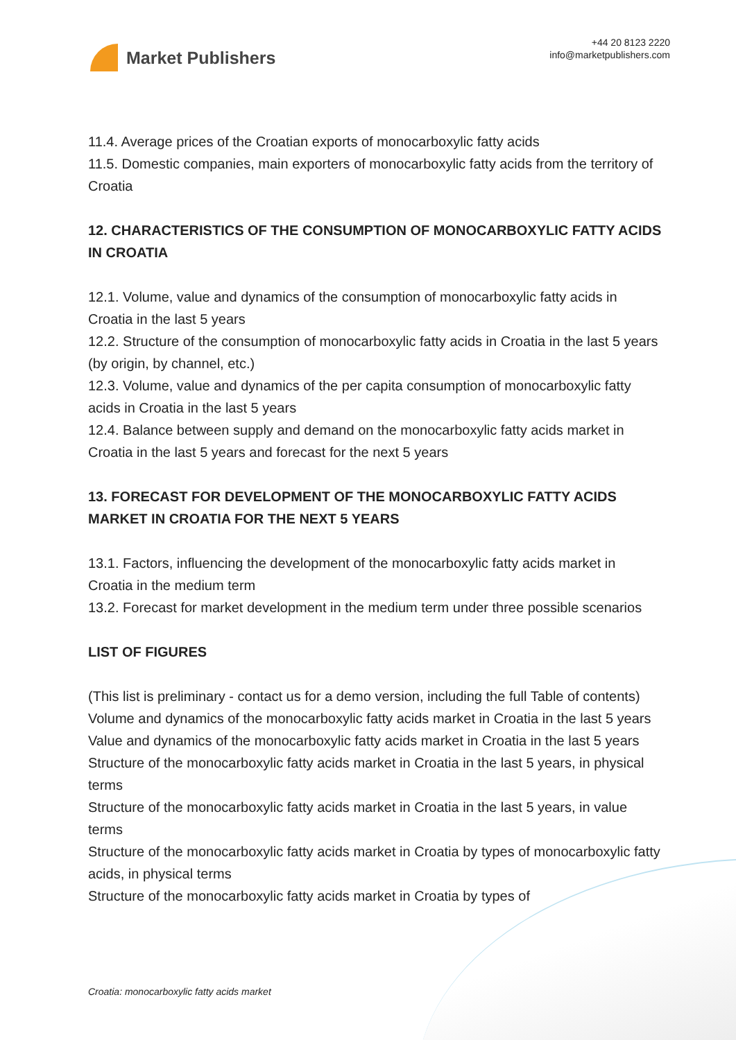Market Publishers
+44 20 8123 2220
info@marketpublishers.com
11.4. Average prices of the Croatian exports of monocarboxylic fatty acids
11.5. Domestic companies, main exporters of monocarboxylic fatty acids from the territory of Croatia
12. CHARACTERISTICS OF THE CONSUMPTION OF MONOCARBOXYLIC FATTY ACIDS IN CROATIA
12.1. Volume, value and dynamics of the consumption of monocarboxylic fatty acids in Croatia in the last 5 years
12.2. Structure of the consumption of monocarboxylic fatty acids in Croatia in the last 5 years (by origin, by channel, etc.)
12.3. Volume, value and dynamics of the per capita consumption of monocarboxylic fatty acids in Croatia in the last 5 years
12.4. Balance between supply and demand on the monocarboxylic fatty acids market in Croatia in the last 5 years and forecast for the next 5 years
13. FORECAST FOR DEVELOPMENT OF THE MONOCARBOXYLIC FATTY ACIDS MARKET IN CROATIA FOR THE NEXT 5 YEARS
13.1. Factors, influencing the development of the monocarboxylic fatty acids market in Croatia in the medium term
13.2. Forecast for market development in the medium term under three possible scenarios
LIST OF FIGURES
(This list is preliminary - contact us for a demo version, including the full Table of contents)
Volume and dynamics of the monocarboxylic fatty acids market in Croatia in the last 5 years
Value and dynamics of the monocarboxylic fatty acids market in Croatia in the last 5 years
Structure of the monocarboxylic fatty acids market in Croatia in the last 5 years, in physical terms
Structure of the monocarboxylic fatty acids market in Croatia in the last 5 years, in value terms
Structure of the monocarboxylic fatty acids market in Croatia by types of monocarboxylic fatty acids, in physical terms
Structure of the monocarboxylic fatty acids market in Croatia by types of
Croatia: monocarboxylic fatty acids market